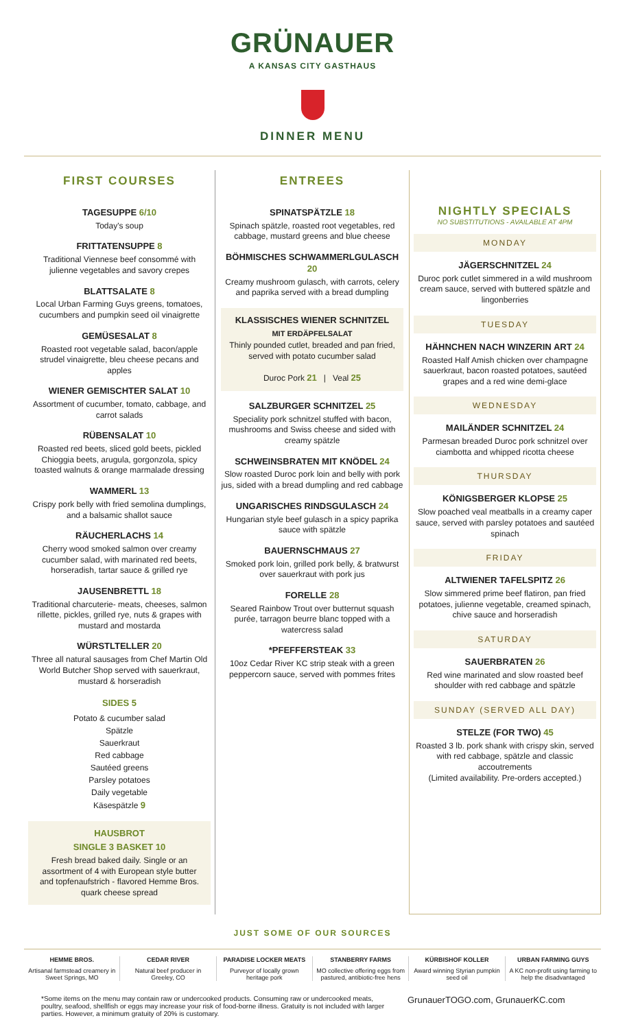GRÜNAUER
A KANSAS CITY GASTHAUS
DINNER MENU
FIRST COURSES
TAGESUPPE 6/10
Today's soup
FRITTATENSUPPE 8
Traditional Viennese beef consommé with julienne vegetables and savory crepes
BLATTSALATE 8
Local Urban Farming Guys greens, tomatoes, cucumbers and pumpkin seed oil vinaigrette
GEMÜSESALAT 8
Roasted root vegetable salad, bacon/apple strudel vinaigrette, bleu cheese pecans and apples
WIENER GEMISCHTER SALAT 10
Assortment of cucumber, tomato, cabbage, and carrot salads
RÜBENSALAT 10
Roasted red beets, sliced gold beets, pickled Chioggia beets, arugula, gorgonzola, spicy toasted walnuts & orange marmalade dressing
WAMMERL 13
Crispy pork belly with fried semolina dumplings, and a balsamic shallot sauce
RÄUCHERLACHS 14
Cherry wood smoked salmon over creamy cucumber salad, with marinated red beets, horseradish, tartar sauce & grilled rye
JAUSENBRETTL 18
Traditional charcuterie- meats, cheeses, salmon rillette, pickles, grilled rye, nuts & grapes with mustard and mostarda
WÜRSTLTELLER 20
Three all natural sausages from Chef Martin Old World Butcher Shop served with sauerkraut, mustard & horseradish
SIDES 5
Potato & cucumber salad
Spätzle
Sauerkraut
Red cabbage
Sautéed greens
Parsley potatoes
Daily vegetable
Käsespätzle 9
HAUSBROT
SINGLE 3 BASKET 10
Fresh bread baked daily. Single or an assortment of 4 with European style butter and topfenaufstrich - flavored Hemme Bros. quark cheese spread
ENTREES
SPINATSPÄTZLE 18
Spinach spätzle, roasted root vegetables, red cabbage, mustard greens and blue cheese
BÖHMISCHES SCHWAMMERLGULASCH 20
Creamy mushroom gulasch, with carrots, celery and paprika served with a bread dumpling
KLASSISCHES WIENER SCHNITZEL
MIT ERDÄPFELSALAT
Thinly pounded cutlet, breaded and pan fried, served with potato cucumber salad
Duroc Pork 21 | Veal 25
SALZBURGER SCHNITZEL 25
Speciality pork schnitzel stuffed with bacon, mushrooms and Swiss cheese and sided with creamy spätzle
SCHWEINSBRATEN MIT KNÖDEL 24
Slow roasted Duroc pork loin and belly with pork jus, sided with a bread dumpling and red cabbage
UNGARISCHES RINDSGULASCH 24
Hungarian style beef gulasch in a spicy paprika sauce with spätzle
BAUERNSCHMAUS 27
Smoked pork loin, grilled pork belly, & bratwurst over sauerkraut with pork jus
FORELLE 28
Seared Rainbow Trout over butternut squash purée, tarragon beurre blanc topped with a watercress salad
*PFEFFERSTEAK 33
10oz Cedar River KC strip steak with a green peppercorn sauce, served with pommes frites
NIGHTLY SPECIALS
NO SUBSTITUTIONS - AVAILABLE AT 4PM
MONDAY
JÄGERSCHNITZEL 24
Duroc pork cutlet simmered in a wild mushroom cream sauce, served with buttered spätzle and lingonberries
TUESDAY
HÄHNCHEN NACH WINZERIN ART 24
Roasted Half Amish chicken over champagne sauerkraut, bacon roasted potatoes, sautéed grapes and a red wine demi-glace
WEDNESDAY
MAILÄNDER SCHNITZEL 24
Parmesan breaded Duroc pork schnitzel over ciambotta and whipped ricotta cheese
THURSDAY
KÖNIGSBERGER KLOPSE 25
Slow poached veal meatballs in a creamy caper sauce, served with parsley potatoes and sautéed spinach
FRIDAY
ALTWIENER TAFELSPITZ 26
Slow simmered prime beef flatiron, pan fried potatoes, julienne vegetable, creamed spinach, chive sauce and horseradish
SATURDAY
SAUERBRATEN 26
Red wine marinated and slow roasted beef shoulder with red cabbage and spätzle
SUNDAY (SERVED ALL DAY)
STELZE (FOR TWO) 45
Roasted 3 lb. pork shank with crispy skin, served with red cabbage, spätzle and classic accoutrements
(Limited availability. Pre-orders accepted.)
JUST SOME OF OUR SOURCES
HEMME BROS.
Artisanal farmstead creamery in Sweet Springs, MO
CEDAR RIVER
Natural beef producer in Greeley, CO
PARADISE LOCKER MEATS
Purveyor of locally grown heritage pork
STANBERRY FARMS
MO collective offering eggs from pastured, antibiotic-free hens
KÜRBISHOF KOLLER
Award winning Styrian pumpkin seed oil
URBAN FARMING GUYS
A KC non-profit using farming to help the disadvantaged
*Some items on the menu may contain raw or undercooked products. Consuming raw or undercooked meats, poultry, seafood, shellfish or eggs may increase your risk of food-borne illness. Gratuity is not included with larger parties. However, a minimum gratuity of 20% is customary.
GrunauerTOGO.com, GrunauerKC.com